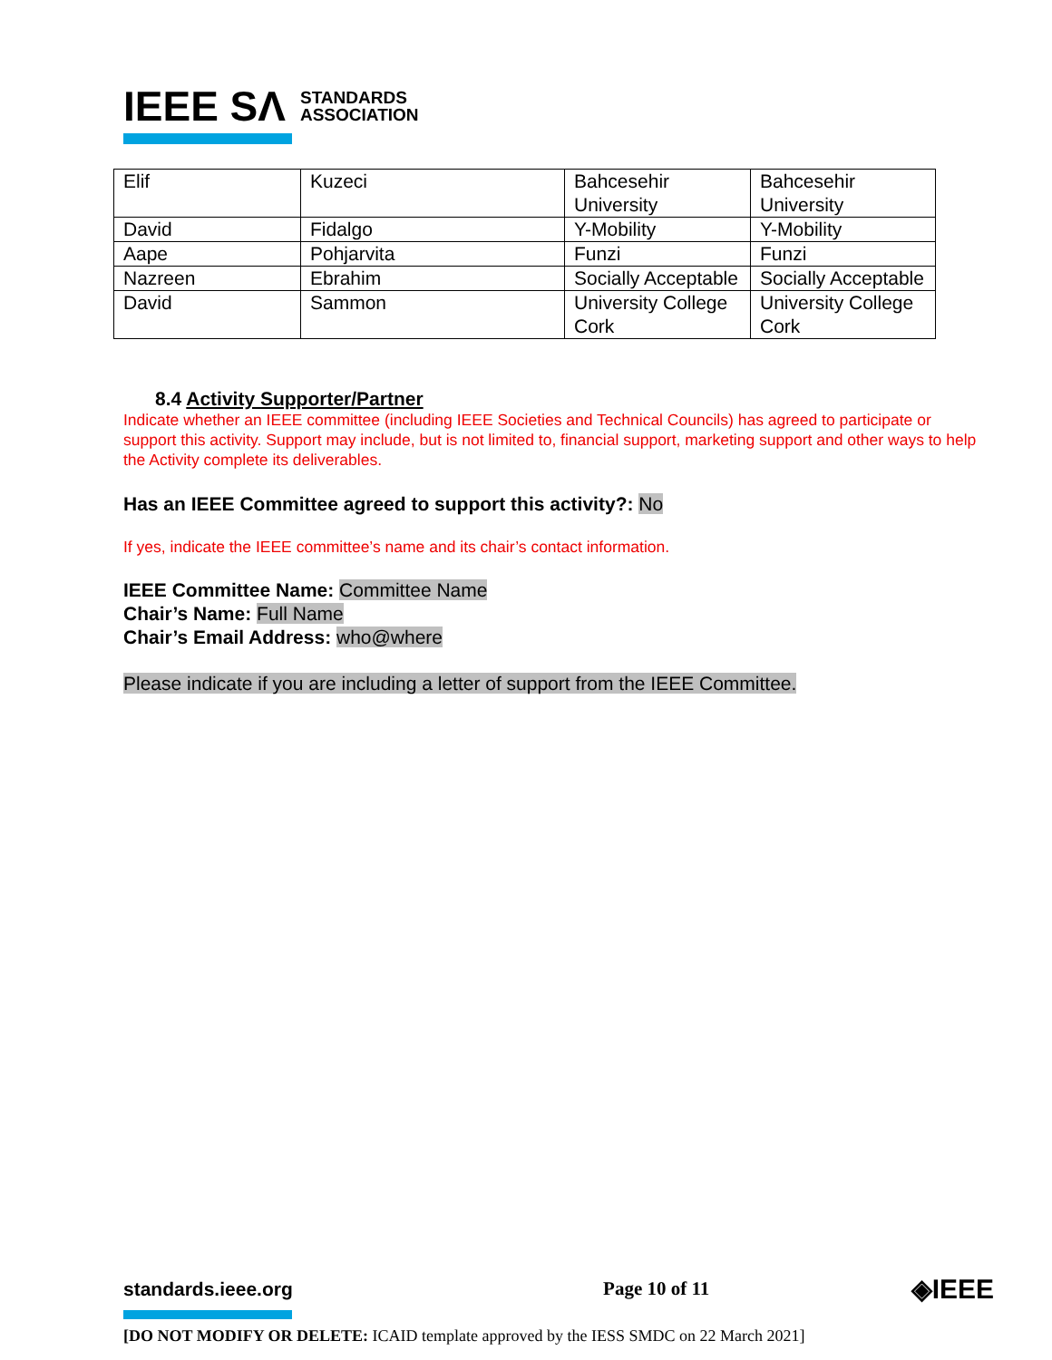IEEE SΛ STANDARDS
ASSOCIATION
| Elif | Kuzeci | Bahcesehir University | Bahcesehir University |
| David | Fidalgo | Y-Mobility | Y-Mobility |
| Aape | Pohjarvita | Funzi | Funzi |
| Nazreen | Ebrahim | Socially Acceptable | Socially Acceptable |
| David | Sammon | University College Cork | University College Cork |
8.4 Activity Supporter/Partner
Indicate whether an IEEE committee (including IEEE Societies and Technical Councils) has agreed to participate or support this activity. Support may include, but is not limited to, financial support, marketing support and other ways to help the Activity complete its deliverables.
Has an IEEE Committee agreed to support this activity?: No
If yes, indicate the IEEE committee’s name and its chair’s contact information.
IEEE Committee Name: Committee Name
Chair’s Name: Full Name
Chair’s Email Address: who@where
Please indicate if you are including a letter of support from the IEEE Committee.
standards.ieee.org Page 10 of 11 ◈IEEE
[DO NOT MODIFY OR DELETE: ICAID template approved by the IESS SMDC on 22 March 2021]